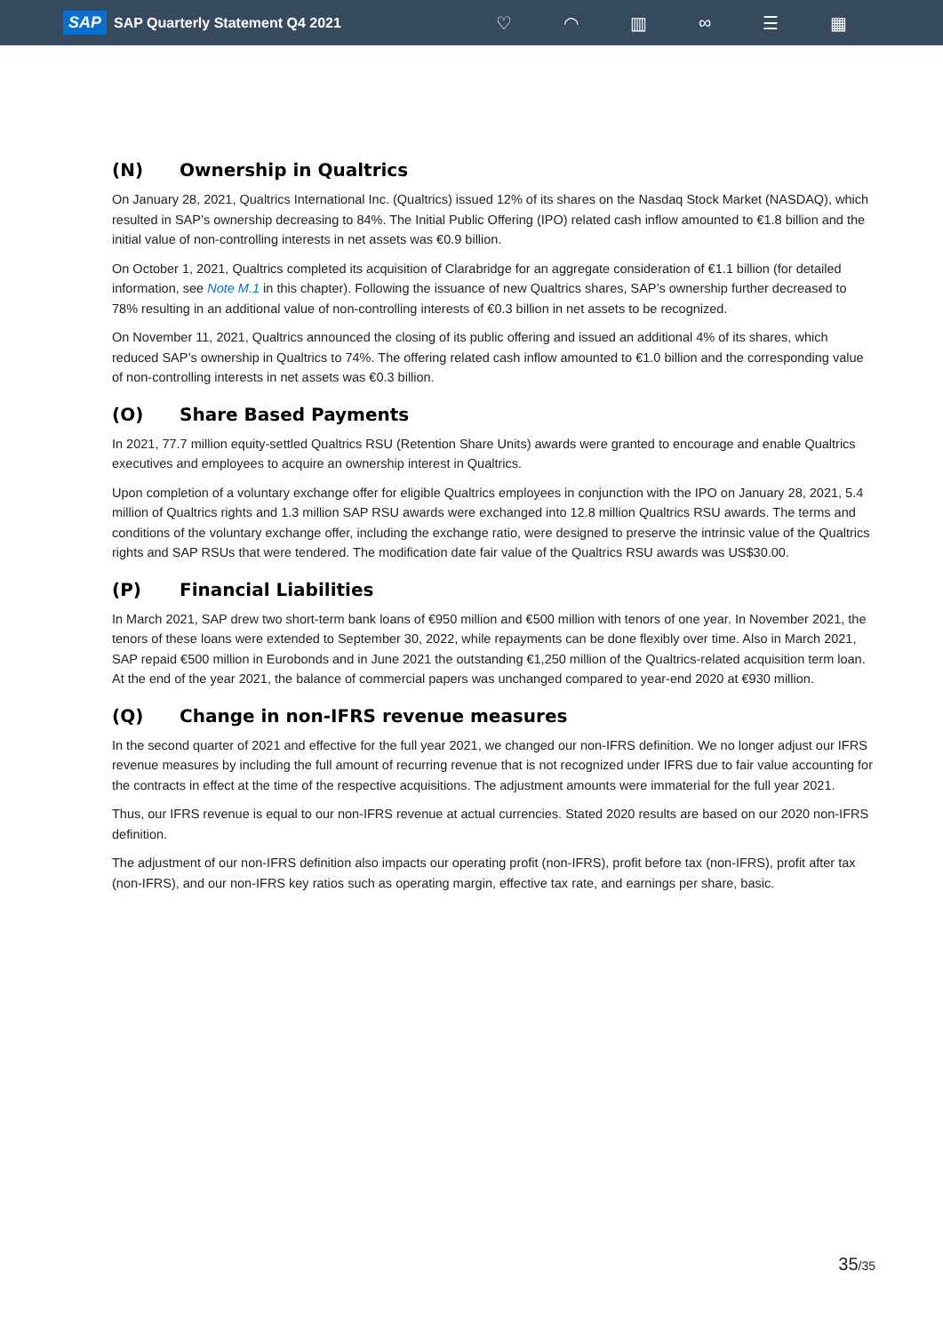SAP SAP Quarterly Statement Q4 2021
♡ ◠ ▥ ∞ ☰ ▦
(N) Ownership in Qualtrics
On January 28, 2021, Qualtrics International Inc. (Qualtrics) issued 12% of its shares on the Nasdaq Stock Market (NASDAQ), which resulted in SAP’s ownership decreasing to 84%. The Initial Public Offering (IPO) related cash inflow amounted to €1.8 billion and the initial value of non-controlling interests in net assets was €0.9 billion.
On October 1, 2021, Qualtrics completed its acquisition of Clarabridge for an aggregate consideration of €1.1 billion (for detailed information, see Note M.1 in this chapter). Following the issuance of new Qualtrics shares, SAP’s ownership further decreased to 78% resulting in an additional value of non-controlling interests of €0.3 billion in net assets to be recognized.
On November 11, 2021, Qualtrics announced the closing of its public offering and issued an additional 4% of its shares, which reduced SAP’s ownership in Qualtrics to 74%. The offering related cash inflow amounted to €1.0 billion and the corresponding value of non-controlling interests in net assets was €0.3 billion.
(O) Share Based Payments
In 2021, 77.7 million equity-settled Qualtrics RSU (Retention Share Units) awards were granted to encourage and enable Qualtrics executives and employees to acquire an ownership interest in Qualtrics.
Upon completion of a voluntary exchange offer for eligible Qualtrics employees in conjunction with the IPO on January 28, 2021, 5.4 million of Qualtrics rights and 1.3 million SAP RSU awards were exchanged into 12.8 million Qualtrics RSU awards. The terms and conditions of the voluntary exchange offer, including the exchange ratio, were designed to preserve the intrinsic value of the Qualtrics rights and SAP RSUs that were tendered. The modification date fair value of the Qualtrics RSU awards was US$30.00.
(P) Financial Liabilities
In March 2021, SAP drew two short-term bank loans of €950 million and €500 million with tenors of one year. In November 2021, the tenors of these loans were extended to September 30, 2022, while repayments can be done flexibly over time. Also in March 2021, SAP repaid €500 million in Eurobonds and in June 2021 the outstanding €1,250 million of the Qualtrics-related acquisition term loan. At the end of the year 2021, the balance of commercial papers was unchanged compared to year-end 2020 at €930 million.
(Q) Change in non-IFRS revenue measures
In the second quarter of 2021 and effective for the full year 2021, we changed our non-IFRS definition. We no longer adjust our IFRS revenue measures by including the full amount of recurring revenue that is not recognized under IFRS due to fair value accounting for the contracts in effect at the time of the respective acquisitions. The adjustment amounts were immaterial for the full year 2021.
Thus, our IFRS revenue is equal to our non-IFRS revenue at actual currencies. Stated 2020 results are based on our 2020 non-IFRS definition.
The adjustment of our non-IFRS definition also impacts our operating profit (non-IFRS), profit before tax (non-IFRS), profit after tax (non-IFRS), and our non-IFRS key ratios such as operating margin, effective tax rate, and earnings per share, basic.
35/35